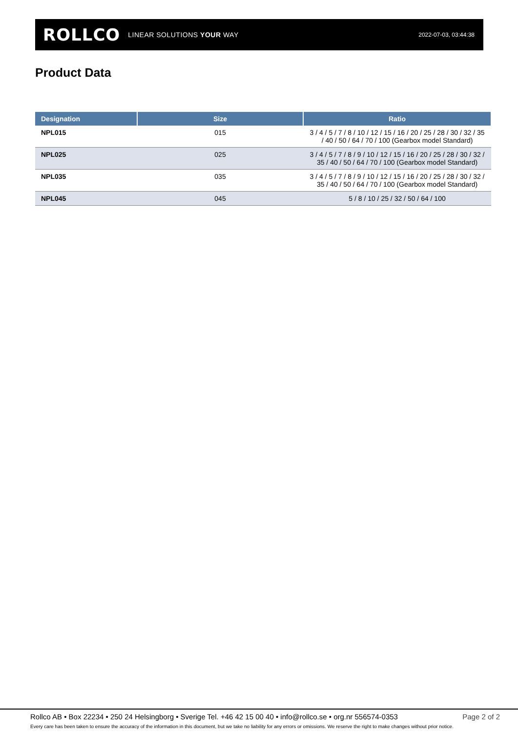ROLLCO LINEAR SOLUTIONS YOUR WAY
2022-07-03, 03:44:38
Product Data
| Designation | Size | Ratio |
| --- | --- | --- |
| NPL015 | 015 | 3 / 4 / 5 / 7 / 8 / 10 / 12 / 15 / 16 / 20 / 25 / 28 / 30 / 32 / 35 / 40 / 50 / 64 / 70 / 100 (Gearbox model Standard) |
| NPL025 | 025 | 3 / 4 / 5 / 7 / 8 / 9 / 10 / 12 / 15 / 16 / 20 / 25 / 28 / 30 / 32 / 35 / 40 / 50 / 64 / 70 / 100 (Gearbox model Standard) |
| NPL035 | 035 | 3 / 4 / 5 / 7 / 8 / 9 / 10 / 12 / 15 / 16 / 20 / 25 / 28 / 30 / 32 / 35 / 40 / 50 / 64 / 70 / 100 (Gearbox model Standard) |
| NPL045 | 045 | 5 / 8 / 10 / 25 / 32 / 50 / 64 / 100 |
Rollco AB • Box 22234 • 250 24 Helsingborg • Sverige Tel. +46 42 15 00 40 • info@rollco.se • org.nr 556574-0353 Page 2 of 2
Every care has been taken to ensure the accuracy of the information in this document, but we take no liability for any errors or omissions. We reserve the right to make changes without prior notice.